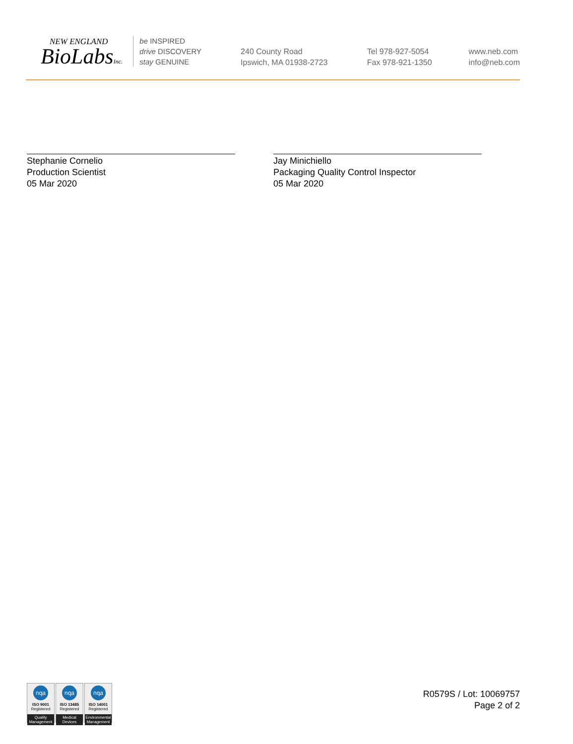NEW ENGLAND
BioLabsInc.
be INSPIRED
drive DISCOVERY
stay GENUINE
240 County Road
Ipswich, MA 01938-2723
Tel 978-927-5054
Fax 978-921-1350
www.neb.com
info@neb.com
Stephanie Cornelio
Production Scientist
05 Mar 2020
Jay Minichiello
Packaging Quality Control Inspector
05 Mar 2020
nqa
ISO 9001
Registered
Quality Management
nqa
ISO 13485
Registered
Medical Devices
nqa
ISO 14001
Registered
Environmental Management
R0579S / Lot: 10069757
Page 2 of 2